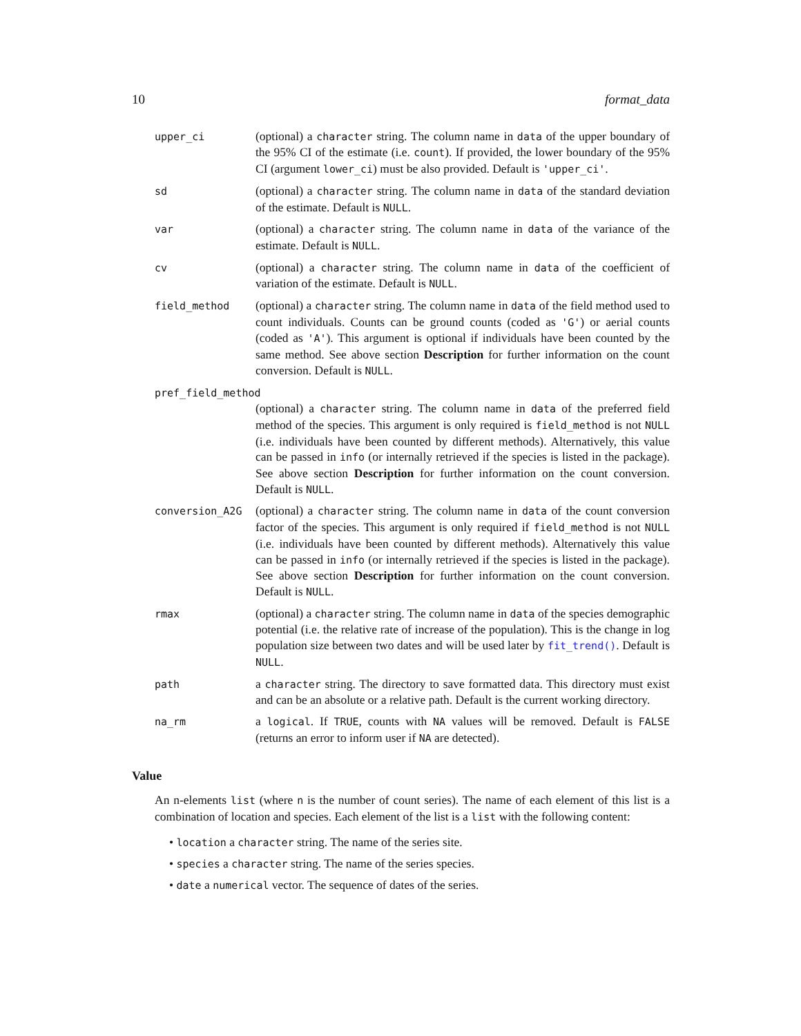10 format_data
| upper_ci | (optional) a character string. The column name in data of the upper boundary of the 95% CI of the estimate (i.e. count ). If provided, the lower boundary of the 95% CI (argument lower_ci ) must be also provided. Default is 'upper_ci' . |
| sd | (optional) a character string. The column name in data of the standard deviation of the estimate. Default is NULL . |
| var | (optional) a character string. The column name in data of the variance of the estimate. Default is NULL . |
| cv | (optional) a character string. The column name in data of the coefficient of variation of the estimate. Default is NULL . |
| field_method | (optional) a character string. The column name in data of the field method used to count individuals. Counts can be ground counts (coded as 'G' ) or aerial counts (coded as 'A' ). This argument is optional if individuals have been counted by the same method. See above section Description for further information on the count conversion. Default is NULL . |
| pref_field_method | |
| | (optional) a character string. The column name in data of the preferred field method of the species. This argument is only required is field_method is not NULL (i.e. individuals have been counted by different methods). Alternatively, this value can be passed in info (or internally retrieved if the species is listed in the package). See above section Description for further information on the count conversion. Default is NULL . |
| conversion_A2G | (optional) a character string. The column name in data of the count conversion factor of the species. This argument is only required if field_method is not NULL (i.e. individuals have been counted by different methods). Alternatively this value can be passed in info (or internally retrieved if the species is listed in the package). See above section Description for further information on the count conversion. Default is NULL . |
| rmax | (optional) a character string. The column name in data of the species demographic potential (i.e. the relative rate of increase of the population). This is the change in log population size between two dates and will be used later by fit_trend() . Default is NULL . |
| path | a character string. The directory to save formatted data. This directory must exist and can be an absolute or a relative path. Default is the current working directory. |
| na_rm | a logical . If TRUE , counts with NA values will be removed. Default is FALSE (returns an error to inform user if NA are detected). |
Value
An n-elements list (where n is the number of count series). The name of each element of this list is a combination of location and species. Each element of the list is a list with the following content:
• location a character string. The name of the series site.
• species a character string. The name of the series species.
• date a numerical vector. The sequence of dates of the series.